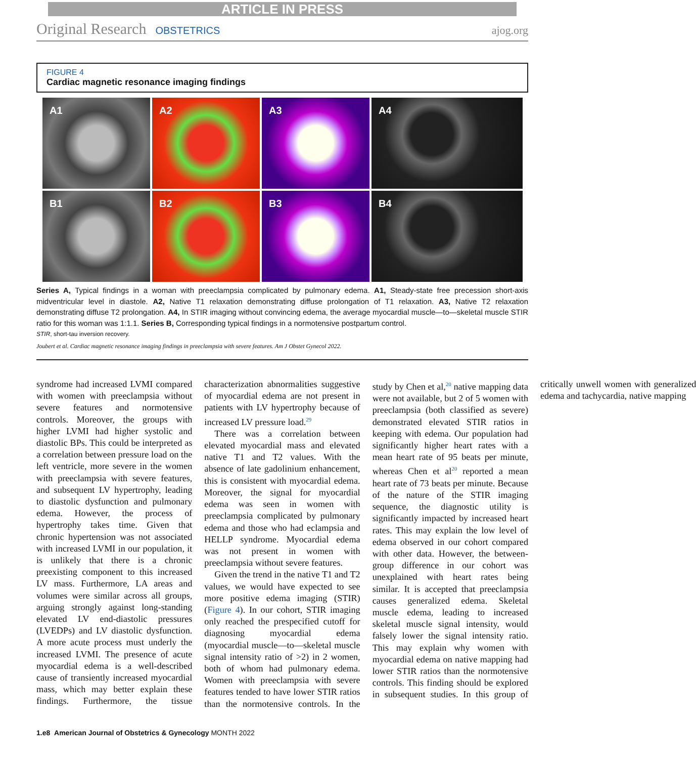ARTICLE IN PRESS
Original Research OBSTETRICS ajog.org
FIGURE 4
Cardiac magnetic resonance imaging findings
A1
A2
A3
A4
B1
B2
B3
B4
Series A, Typical findings in a woman with preeclampsia complicated by pulmonary edema. A1, Steady-state free precession short-axis midventricular level in diastole. A2, Native T1 relaxation demonstrating diffuse prolongation of T1 relaxation. A3, Native T2 relaxation demonstrating diffuse T2 prolongation. A4, In STIR imaging without convincing edema, the average myocardial muscle—to—skeletal muscle STIR ratio for this woman was 1:1.1. Series B, Corresponding typical findings in a normotensive postpartum control.
STIR, short-tau inversion recovery.
Joubert et al. Cardiac magnetic resonance imaging findings in preeclampsia with severe features. Am J Obstet Gynecol 2022.
syndrome had increased LVMI compared with women with preeclampsia without severe features and normotensive controls. Moreover, the groups with higher LVMI had higher systolic and diastolic BPs. This could be interpreted as a correlation between pressure load on the left ventricle, more severe in the women with preeclampsia with severe features, and subsequent LV hypertrophy, leading to diastolic dysfunction and pulmonary edema. However, the process of hypertrophy takes time. Given that chronic hypertension was not associated with increased LVMI in our population, it is unlikely that there is a chronic preexisting component to this increased LV mass. Furthermore, LA areas and volumes were similar across all groups, arguing strongly against long-standing elevated LV end-diastolic pressures (LVEDPs) and LV diastolic dysfunction. A more acute process must underly the increased LVMI. The presence of acute myocardial edema is a well-described cause of transiently increased myocardial mass, which may better explain these findings. Furthermore, the tissue characterization abnormalities suggestive of myocardial edema are not present in patients with LV hypertrophy because of increased LV pressure load.<sup>29</sup>
There was a correlation between elevated myocardial mass and elevated native T1 and T2 values. With the absence of late gadolinium enhancement, this is consistent with myocardial edema. Moreover, the signal for myocardial edema was seen in women with preeclampsia complicated by pulmonary edema and those who had eclampsia and HELLP syndrome. Myocardial edema was not present in women with preeclampsia without severe features.
Given the trend in the native T1 and T2 values, we would have expected to see more positive edema imaging (STIR) (Figure 4). In our cohort, STIR imaging only reached the prespecified cutoff for diagnosing myocardial edema (myocardial muscle—to—skeletal muscle signal intensity ratio of >2) in 2 women, both of whom had pulmonary edema. Women with preeclampsia with severe features tended to have lower STIR ratios than the normotensive controls. In the study by Chen et al,<sup>20</sup> native mapping data were not available, but 2 of 5 women with preeclampsia (both classified as severe) demonstrated elevated STIR ratios in keeping with edema. Our population had significantly higher heart rates with a mean heart rate of 95 beats per minute, whereas Chen et al<sup>20</sup> reported a mean heart rate of 73 beats per minute. Because of the nature of the STIR imaging sequence, the diagnostic utility is significantly impacted by increased heart rates. This may explain the low level of edema observed in our cohort compared with other data. However, the between-group difference in our cohort was unexplained with heart rates being similar. It is accepted that preeclampsia causes generalized edema. Skeletal muscle edema, leading to increased skeletal muscle signal intensity, would falsely lower the signal intensity ratio. This may explain why women with myocardial edema on native mapping had lower STIR ratios than the normotensive controls. This finding should be explored in subsequent studies. In this group of critically unwell women with generalized edema and tachycardia, native mapping
1.e8 American Journal of Obstetrics & Gynecology MONTH 2022